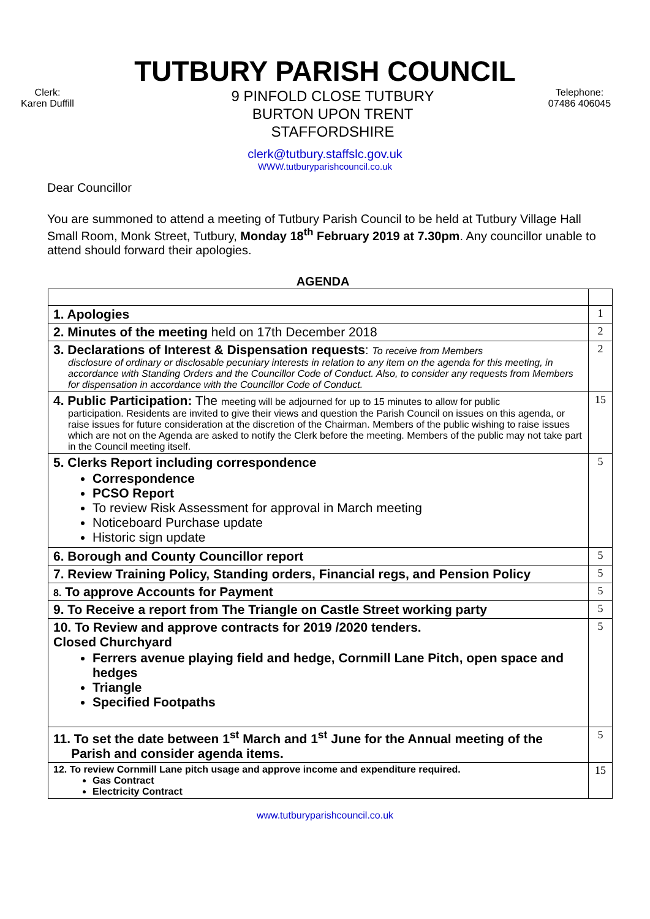TUTBURY PARISH COUNCIL
Clerk:
Karen Duffill
9 PINFOLD CLOSE TUTBURY
BURTON UPON TRENT
STAFFORDSHIRE
Telephone:
07486 406045
clerk@tutbury.staffslc.gov.uk
WWW.tutburyparishcouncil.co.uk
Dear Councillor
You are summoned to attend a meeting of Tutbury Parish Council to be held at Tutbury Village Hall Small Room, Monk Street, Tutbury, Monday 18<sup>th</sup> February 2019 at 7.30pm. Any councillor unable to attend should forward their apologies.
AGENDA
| 1. Apologies | 1 |
| 2. Minutes of the meeting held on 17th December 2018 | 2 |
| 3. Declarations of Interest & Dispensation requests : To receive from Members disclosure of ordinary or disclosable pecuniary interests in relation to any item on the agenda for this meeting, in accordance with Standing Orders and the Councillor Code of Conduct. Also, to consider any requests from Members for dispensation in accordance with the Councillor Code of Conduct. | 2 |
| 4. Public Participation: The meeting will be adjourned for up to 15 minutes to allow for public participation. Residents are invited to give their views and question the Parish Council on issues on this agenda, or raise issues for future consideration at the discretion of the Chairman. Members of the public wishing to raise issues which are not on the Agenda are asked to notify the Clerk before the meeting. Members of the public may not take part in the Council meeting itself. | 15 |
| 5. Clerks Report including correspondence Correspondence PCSO Report To review Risk Assessment for approval in March meeting Noticeboard Purchase update Historic sign update | 5 |
| 6. Borough and County Councillor report | 5 |
| 7. Review Training Policy, Standing orders, Financial regs, and Pension Policy | 5 |
| 8. To approve Accounts for Payment | 5 |
| 9. To Receive a report from The Triangle on Castle Street working party | 5 |
| 10. To Review and approve contracts for 2019 /2020 tenders. Closed Churchyard Ferrers avenue playing field and hedge, Cornmill Lane Pitch, open space and hedges Triangle Specified Footpaths | 5 |
| 11. To set the date between 1<sup>st</sup> March and 1<sup>st</sup> June for the Annual meeting of the Parish and consider agenda items. | 5 |
| 12. To review Cornmill Lane pitch usage and approve income and expenditure required. Gas Contract Electricity Contract | 15 |
www.tutburyparishcouncil.co.uk